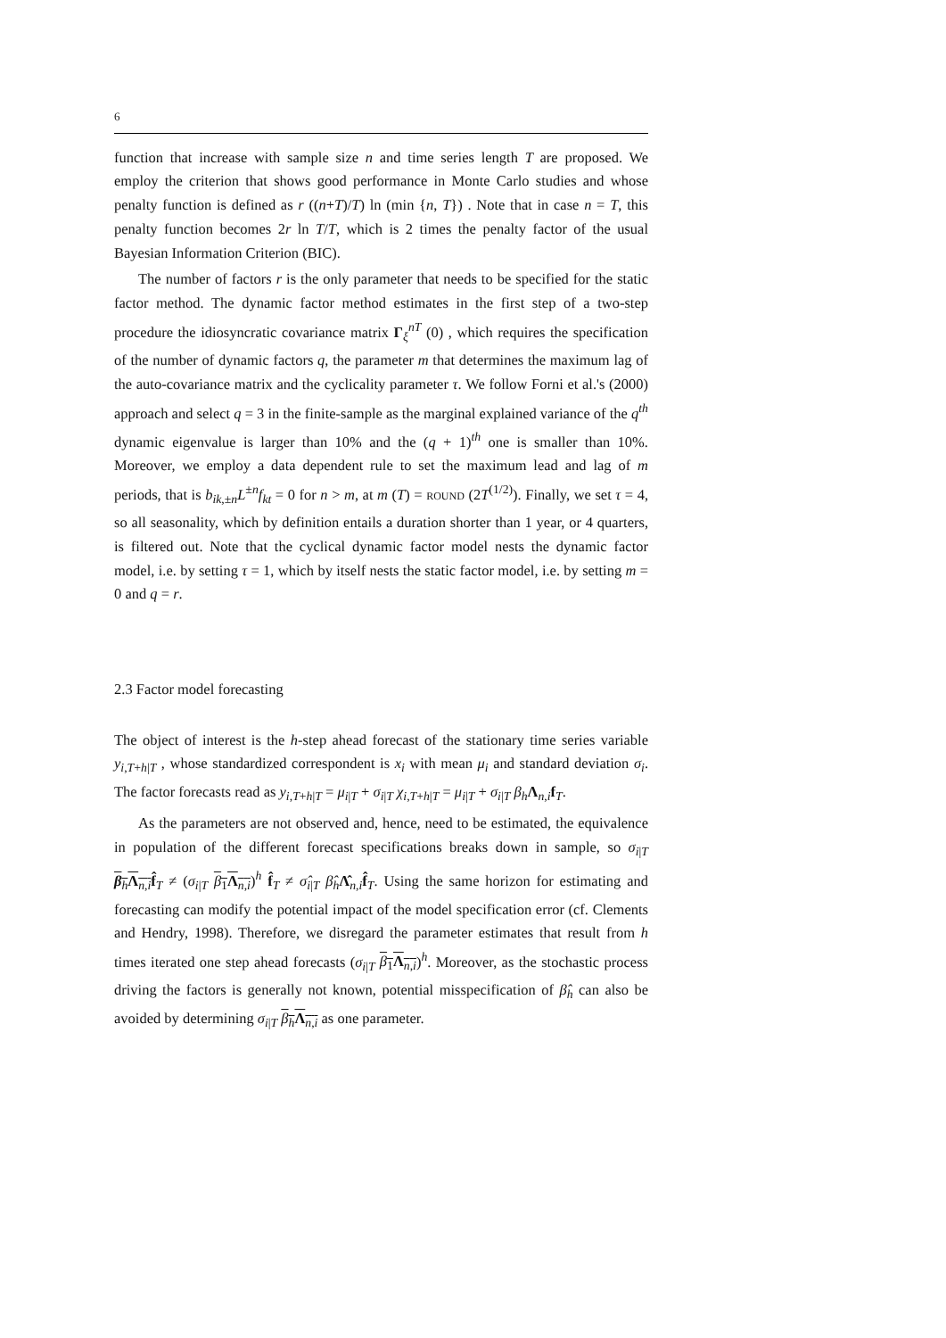6
function that increase with sample size n and time series length T are proposed. We employ the criterion that shows good performance in Monte Carlo studies and whose penalty function is defined as r ((n+T)/T) ln (min {n, T}) . Note that in case n = T, this penalty function becomes 2r ln T/T, which is 2 times the penalty factor of the usual Bayesian Information Criterion (BIC).
The number of factors r is the only parameter that needs to be specified for the static factor method. The dynamic factor method estimates in the first step of a two-step procedure the idiosyncratic covariance matrix Γ<sub>ξ</sub><sup>nT</sup> (0) , which requires the specification of the number of dynamic factors q, the parameter m that determines the maximum lag of the auto-covariance matrix and the cyclicality parameter τ. We follow Forni et al.'s (2000) approach and select q = 3 in the finite-sample as the marginal explained variance of the q<sup>th</sup> dynamic eigenvalue is larger than 10% and the (q + 1)<sup>th</sup> one is smaller than 10%. Moreover, we employ a data dependent rule to set the maximum lead and lag of m periods, that is b<sub>ik,±n</sub>L<sup>±n</sup>f<sub>kt</sub> = 0 for n > m, at m (T) = ROUND (2T<sup>(1/2)</sup>). Finally, we set τ = 4, so all seasonality, which by definition entails a duration shorter than 1 year, or 4 quarters, is filtered out. Note that the cyclical dynamic factor model nests the dynamic factor model, i.e. by setting τ = 1, which by itself nests the static factor model, i.e. by setting m = 0 and q = r.
2.3 Factor model forecasting
The object of interest is the h-step ahead forecast of the stationary time series variable y<sub>i,T+h|T</sub> , whose standardized correspondent is x<sub>i</sub> with mean μ<sub>i</sub> and standard deviation σ<sub>i</sub>. The factor forecasts read as y<sub>i,T+h|T</sub> = μ<sub>i|T</sub> + σ<sub>i|T</sub> χ<sub>i,T+h|T</sub> = μ<sub>i|T</sub> + σ<sub>i|T</sub> β<sub>h</sub> Λ<sub>n,i</sub>f<sub>T</sub>.
As the parameters are not observed and, hence, need to be estimated, the equivalence in population of the different forecast specifications breaks down in sample, so σ<sub>i|T</sub> β<sub>h</sub>Λ<sub>n,i</sub> f̂<sub>T</sub> ≠ (σ<sub>i|T</sub> β<sub>1</sub>Λ<sub>n,i</sub>)<sup>h</sup> f̂<sub>T</sub> ≠ σ̂<sub>i|T</sub> β̂<sub>h</sub>Λ̂<sub>n,i</sub>f̂<sub>T</sub>. Using the same horizon for estimating and forecasting can modify the potential impact of the model specification error (cf. Clements and Hendry, 1998). Therefore, we disregard the parameter estimates that result from h times iterated one step ahead forecasts (σ<sub>i|T</sub> β<sub>1</sub>Λ<sub>n,i</sub>)<sup>h</sup>. Moreover, as the stochastic process driving the factors is generally not known, potential misspecification of β̂<sub>h</sub> can also be avoided by determining σ<sub>i|T</sub> β<sub>h</sub> Λ<sub>n,i</sub> as one parameter.